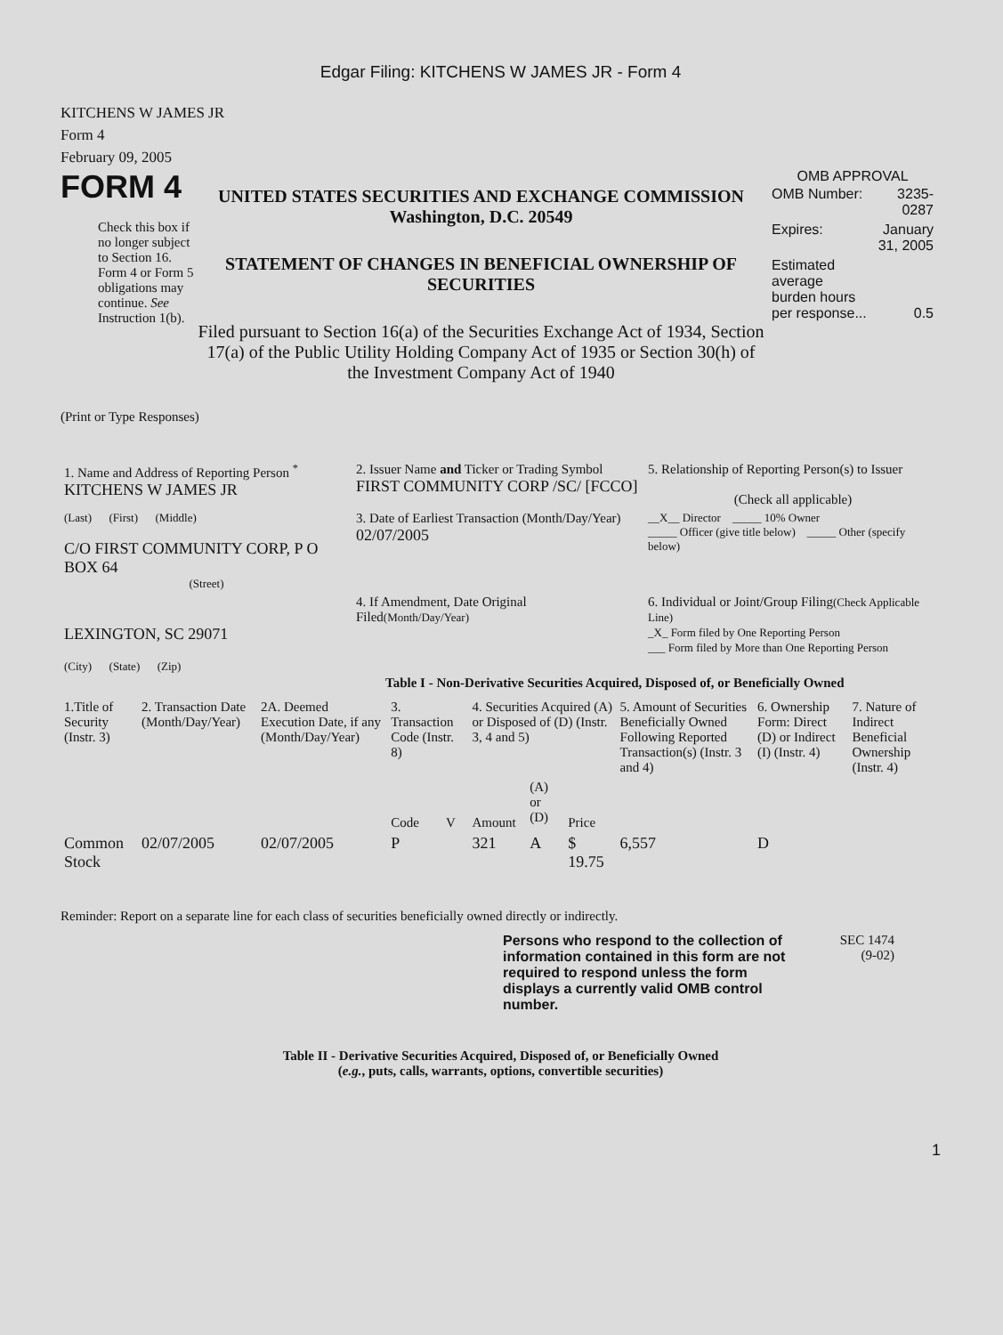Edgar Filing: KITCHENS W JAMES JR - Form 4
KITCHENS W JAMES JR
Form 4
February 09, 2005
FORM 4
Check this box if no longer subject to Section 16. Form 4 or Form 5 obligations may continue. See Instruction 1(b).
UNITED STATES SECURITIES AND EXCHANGE COMMISSION
Washington, D.C. 20549
STATEMENT OF CHANGES IN BENEFICIAL OWNERSHIP OF SECURITIES
Filed pursuant to Section 16(a) of the Securities Exchange Act of 1934, Section 17(a) of the Public Utility Holding Company Act of 1935 or Section 30(h) of the Investment Company Act of 1940
OMB APPROVAL
| OMB Number: | 3235-0287 |
| Expires: | January 31, 2005 |
| Estimated average burden hours per response... | 0.5 |
(Print or Type Responses)
| 1. Name and Address of Reporting Person <sup>*</sup> KITCHENS W JAMES JR | 2. Issuer Name and Ticker or Trading Symbol FIRST COMMUNITY CORP /SC/ [FCCO] | 5. Relationship of Reporting Person(s) to Issuer (Check all applicable) |
| (Last) (First) (Middle) C/O FIRST COMMUNITY CORP, P O BOX 64 (Street) | 3. Date of Earliest Transaction (Month/Day/Year) 02/07/2005 | __X__ Director _____ 10% Owner _____ Officer (give title below) _____ Other (specify below) |
| LEXINGTON, SC 29071 (City) (State) (Zip) | 4. If Amendment, Date Original Filed (Month/Day/Year) | 6. Individual or Joint/Group Filing (Check Applicable Line) _X_ Form filed by One Reporting Person ___ Form filed by More than One Reporting Person |
Table I - Non-Derivative Securities Acquired, Disposed of, or Beneficially Owned
| 1.Title of Security (Instr. 3) | 2. Transaction Date (Month/Day/Year) | 2A. Deemed Execution Date, if any (Month/Day/Year) | 3. Transaction Code (Instr. 8) | | 4. Securities Acquired (A) or Disposed of (D) (Instr. 3, 4 and 5) | | | 5. Amount of Securities Beneficially Owned Following Reported Transaction(s) (Instr. 3 and 4) | 6. Ownership Form: Direct (D) or Indirect (I) (Instr. 4) | 7. Nature of Indirect Beneficial Ownership (Instr. 4) |
| --- | --- | --- | --- | --- | --- | --- | --- | --- | --- | --- |
| | | | Code | V | Amount | (A) or (D) | Price | | | |
| Common Stock | 02/07/2005 | 02/07/2005 | P | | 321 | A | $ 19.75 | 6,557 | D | |
Reminder: Report on a separate line for each class of securities beneficially owned directly or indirectly.
Persons who respond to the collection of information contained in this form are not required to respond unless the form displays a currently valid OMB control number.
SEC 1474
(9-02)
Table II - Derivative Securities Acquired, Disposed of, or Beneficially Owned
(e.g., puts, calls, warrants, options, convertible securities)
1